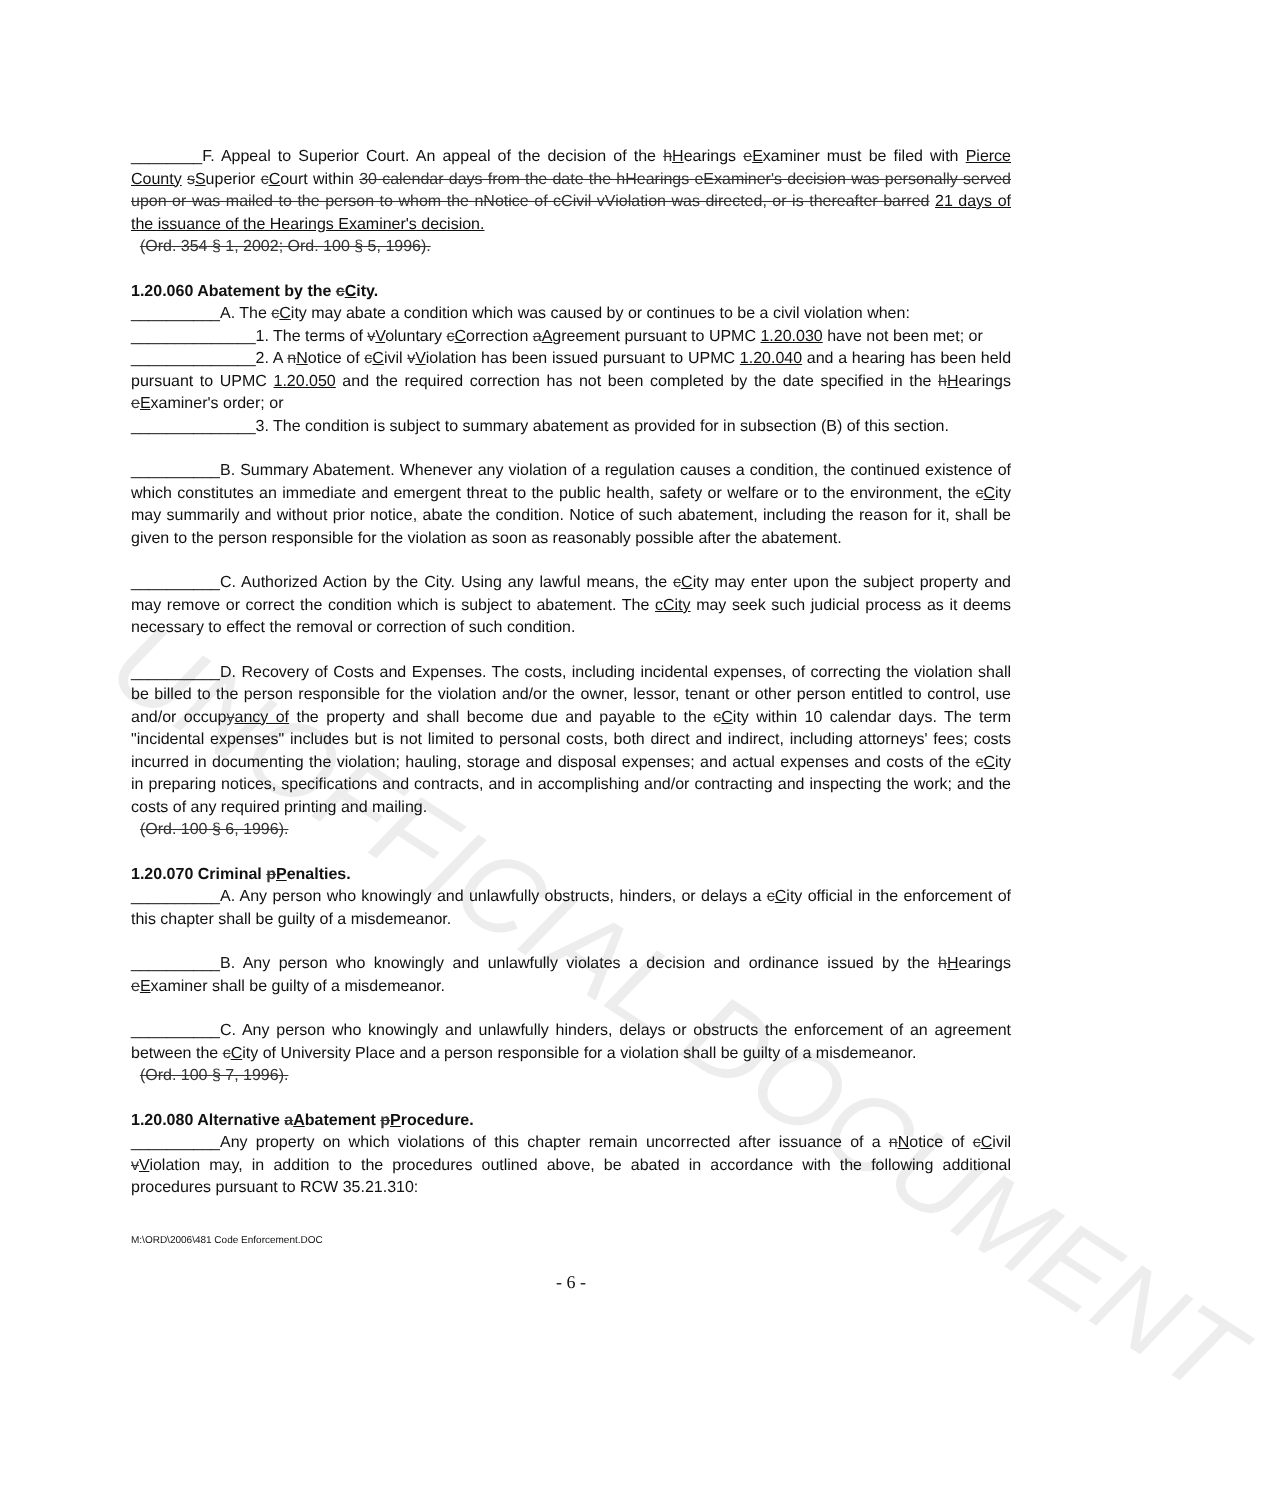UNOFFICIAL DOCUMENT
________F. Appeal to Superior Court. An appeal of the decision of the hHearings eExaminer must be filed with Pierce County sSuperior cCourt within 30 calendar days from the date the hHearings eExaminer's decision was personally served upon or was mailed to the person to whom the nNotice of cCivil vViolation was directed, or is thereafter barred 21 days of the issuance of the Hearings Examiner's decision.
(Ord. 354 § 1, 2002; Ord. 100 § 5, 1996).
1.20.060 Abatement by the cCity.
__________A. The cCity may abate a condition which was caused by or continues to be a civil violation when:
______________1. The terms of vVoluntary cCorrection aAgreement pursuant to UPMC 1.20.030 have not been met; or
______________2. A nNotice of cCivil vViolation has been issued pursuant to UPMC 1.20.040 and a hearing has been held pursuant to UPMC 1.20.050 and the required correction has not been completed by the date specified in the hHearings eExaminer's order; or
______________3. The condition is subject to summary abatement as provided for in subsection (B) of this section.
__________B. Summary Abatement. Whenever any violation of a regulation causes a condition, the continued existence of which constitutes an immediate and emergent threat to the public health, safety or welfare or to the environment, the cCity may summarily and without prior notice, abate the condition. Notice of such abatement, including the reason for it, shall be given to the person responsible for the violation as soon as reasonably possible after the abatement.
__________C. Authorized Action by the City. Using any lawful means, the cCity may enter upon the subject property and may remove or correct the condition which is subject to abatement. The cCity may seek such judicial process as it deems necessary to effect the removal or correction of such condition.
__________D. Recovery of Costs and Expenses. The costs, including incidental expenses, of correcting the violation shall be billed to the person responsible for the violation and/or the owner, lessor, tenant or other person entitled to control, use and/or occupyancy of the property and shall become due and payable to the cCity within 10 calendar days. The term "incidental expenses" includes but is not limited to personal costs, both direct and indirect, including attorneys' fees; costs incurred in documenting the violation; hauling, storage and disposal expenses; and actual expenses and costs of the cCity in preparing notices, specifications and contracts, and in accomplishing and/or contracting and inspecting the work; and the costs of any required printing and mailing.
(Ord. 100 § 6, 1996).
1.20.070 Criminal pPenalties.
__________A. Any person who knowingly and unlawfully obstructs, hinders, or delays a cCity official in the enforcement of this chapter shall be guilty of a misdemeanor.
__________B. Any person who knowingly and unlawfully violates a decision and ordinance issued by the hHearings eExaminer shall be guilty of a misdemeanor.
__________C. Any person who knowingly and unlawfully hinders, delays or obstructs the enforcement of an agreement between the cCity of University Place and a person responsible for a violation shall be guilty of a misdemeanor.
(Ord. 100 § 7, 1996).
1.20.080 Alternative aAbatement pProcedure.
__________Any property on which violations of this chapter remain uncorrected after issuance of a nNotice of cCivil vViolation may, in addition to the procedures outlined above, be abated in accordance with the following additional procedures pursuant to RCW 35.21.310:
M:\ORD\2006\481 Code Enforcement.DOC
- 6 -